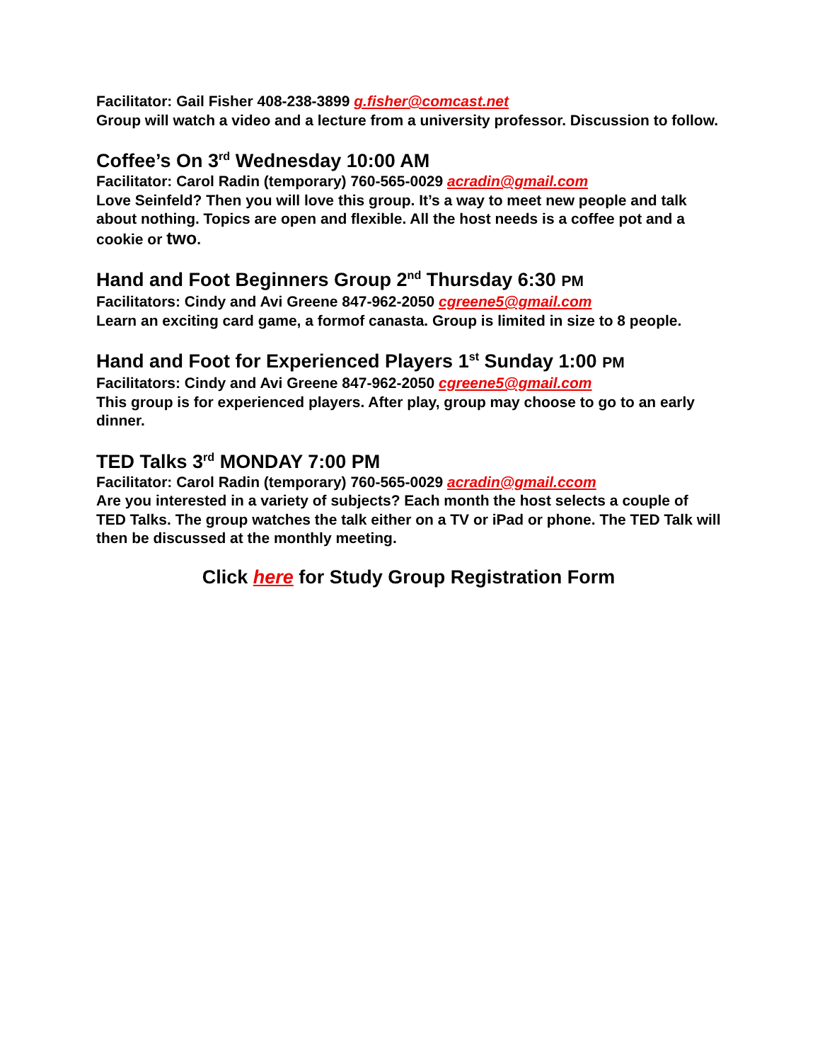Facilitator: Gail Fisher 408-238-3899 g.fisher@comcast.net
Group will watch a video and a lecture from a university professor. Discussion to follow.
Coffee’s On 3<sup>rd</sup> Wednesday 10:00 AM
Facilitator: Carol Radin (temporary) 760-565-0029 acradin@gmail.com
Love Seinfeld? Then you will love this group. It’s a way to meet new people and talk about nothing. Topics are open and flexible. All the host needs is a coffee pot and a cookie or two.
Hand and Foot Beginners Group 2<sup>nd</sup> Thursday 6:30 PM
Facilitators: Cindy and Avi Greene 847-962-2050 cgreene5@gmail.com
Learn an exciting card game, a formof canasta. Group is limited in size to 8 people.
Hand and Foot for Experienced Players 1<sup>st</sup> Sunday 1:00 PM
Facilitators: Cindy and Avi Greene 847-962-2050 cgreene5@gmail.com
This group is for experienced players. After play, group may choose to go to an early dinner.
TED Talks 3<sup>rd</sup> MONDAY 7:00 PM
Facilitator: Carol Radin (temporary) 760-565-0029 acradin@gmail.ccom
Are you interested in a variety of subjects? Each month the host selects a couple of TED Talks. The group watches the talk either on a TV or iPad or phone. The TED Talk will then be discussed at the monthly meeting.
Click here for Study Group Registration Form